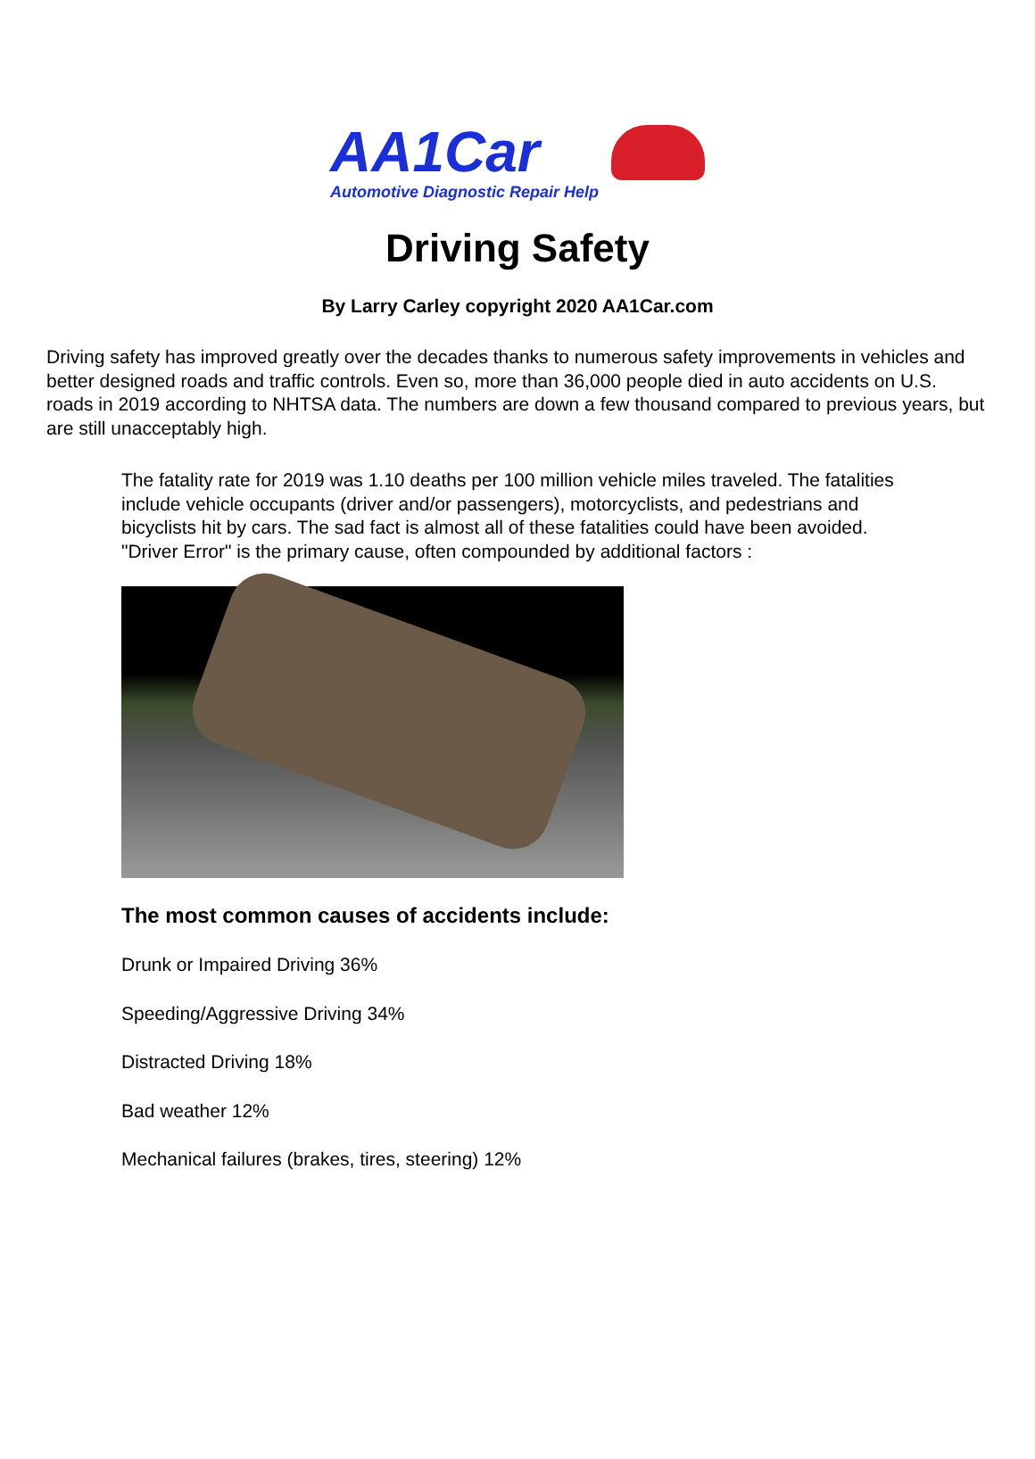AA1Car
Automotive Diagnostic Repair Help
Driving Safety
By Larry Carley copyright 2020 AA1Car.com
Driving safety has improved greatly over the decades thanks to numerous safety improvements in vehicles and better designed roads and traffic controls. Even so, more than 36,000 people died in auto accidents on U.S. roads in 2019 according to NHTSA data. The numbers are down a few thousand compared to previous years, but are still unacceptably high.
The fatality rate for 2019 was 1.10 deaths per 100 million vehicle miles traveled. The fatalities include vehicle occupants (driver and/or passengers), motorcyclists, and pedestrians and bicyclists hit by cars. The sad fact is almost all of these fatalities could have been avoided. "Driver Error" is the primary cause, often compounded by additional factors :
The most common causes of accidents include:
Drunk or Impaired Driving 36%
Speeding/Aggressive Driving 34%
Distracted Driving 18%
Bad weather 12%
Mechanical failures (brakes, tires, steering) 12%